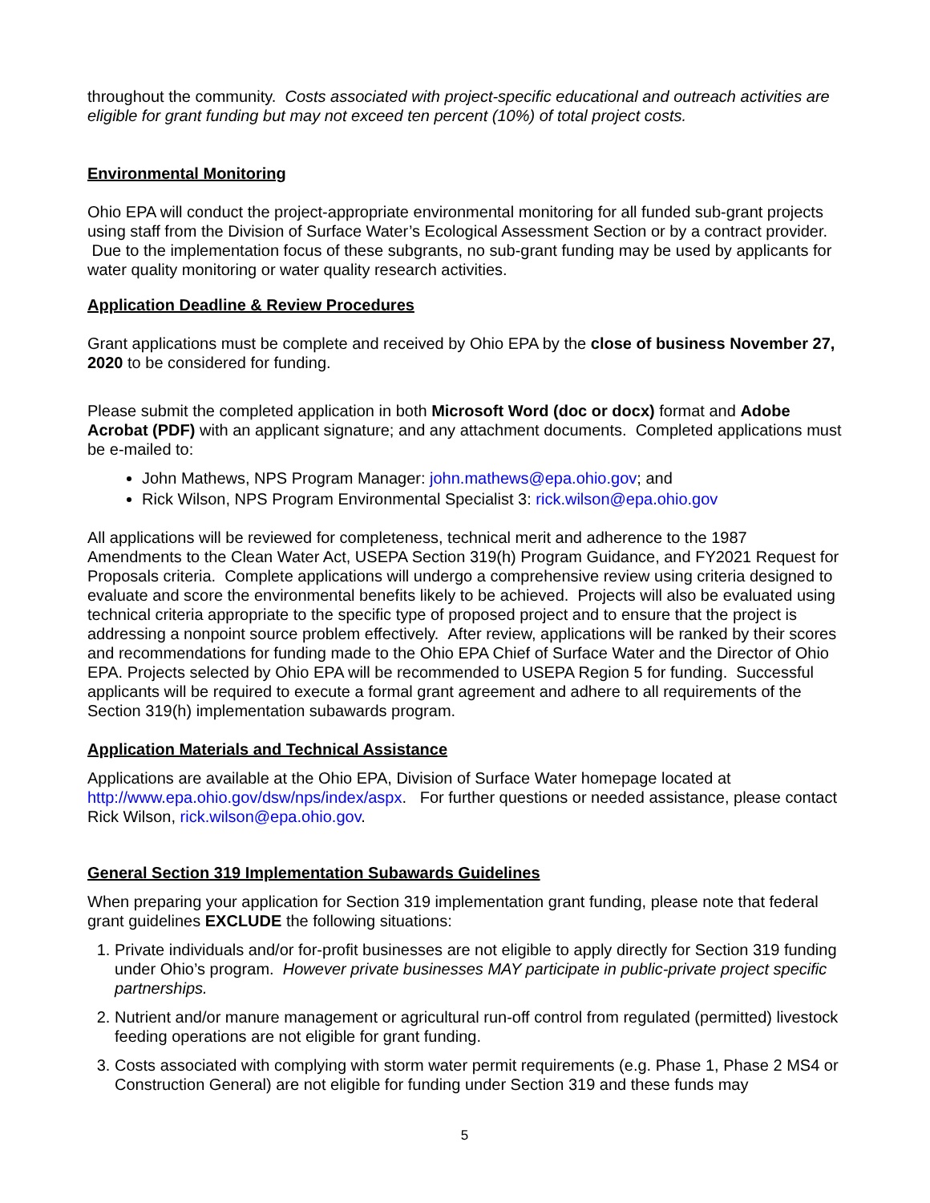throughout the community. Costs associated with project-specific educational and outreach activities are eligible for grant funding but may not exceed ten percent (10%) of total project costs.
Environmental Monitoring
Ohio EPA will conduct the project-appropriate environmental monitoring for all funded sub-grant projects using staff from the Division of Surface Water’s Ecological Assessment Section or by a contract provider. Due to the implementation focus of these subgrants, no sub-grant funding may be used by applicants for water quality monitoring or water quality research activities.
Application Deadline & Review Procedures
Grant applications must be complete and received by Ohio EPA by the close of business November 27, 2020 to be considered for funding.
Please submit the completed application in both Microsoft Word (doc or docx) format and Adobe Acrobat (PDF) with an applicant signature; and any attachment documents. Completed applications must be e-mailed to:
John Mathews, NPS Program Manager: john.mathews@epa.ohio.gov; and
Rick Wilson, NPS Program Environmental Specialist 3: rick.wilson@epa.ohio.gov
All applications will be reviewed for completeness, technical merit and adherence to the 1987 Amendments to the Clean Water Act, USEPA Section 319(h) Program Guidance, and FY2021 Request for Proposals criteria. Complete applications will undergo a comprehensive review using criteria designed to evaluate and score the environmental benefits likely to be achieved. Projects will also be evaluated using technical criteria appropriate to the specific type of proposed project and to ensure that the project is addressing a nonpoint source problem effectively. After review, applications will be ranked by their scores and recommendations for funding made to the Ohio EPA Chief of Surface Water and the Director of Ohio EPA. Projects selected by Ohio EPA will be recommended to USEPA Region 5 for funding. Successful applicants will be required to execute a formal grant agreement and adhere to all requirements of the Section 319(h) implementation subawards program.
Application Materials and Technical Assistance
Applications are available at the Ohio EPA, Division of Surface Water homepage located at http://www.epa.ohio.gov/dsw/nps/index/aspx. For further questions or needed assistance, please contact Rick Wilson, rick.wilson@epa.ohio.gov.
General Section 319 Implementation Subawards Guidelines
When preparing your application for Section 319 implementation grant funding, please note that federal grant guidelines EXCLUDE the following situations:
1. Private individuals and/or for-profit businesses are not eligible to apply directly for Section 319 funding under Ohio’s program. However private businesses MAY participate in public-private project specific partnerships.
2. Nutrient and/or manure management or agricultural run-off control from regulated (permitted) livestock feeding operations are not eligible for grant funding.
3. Costs associated with complying with storm water permit requirements (e.g. Phase 1, Phase 2 MS4 or Construction General) are not eligible for funding under Section 319 and these funds may
5